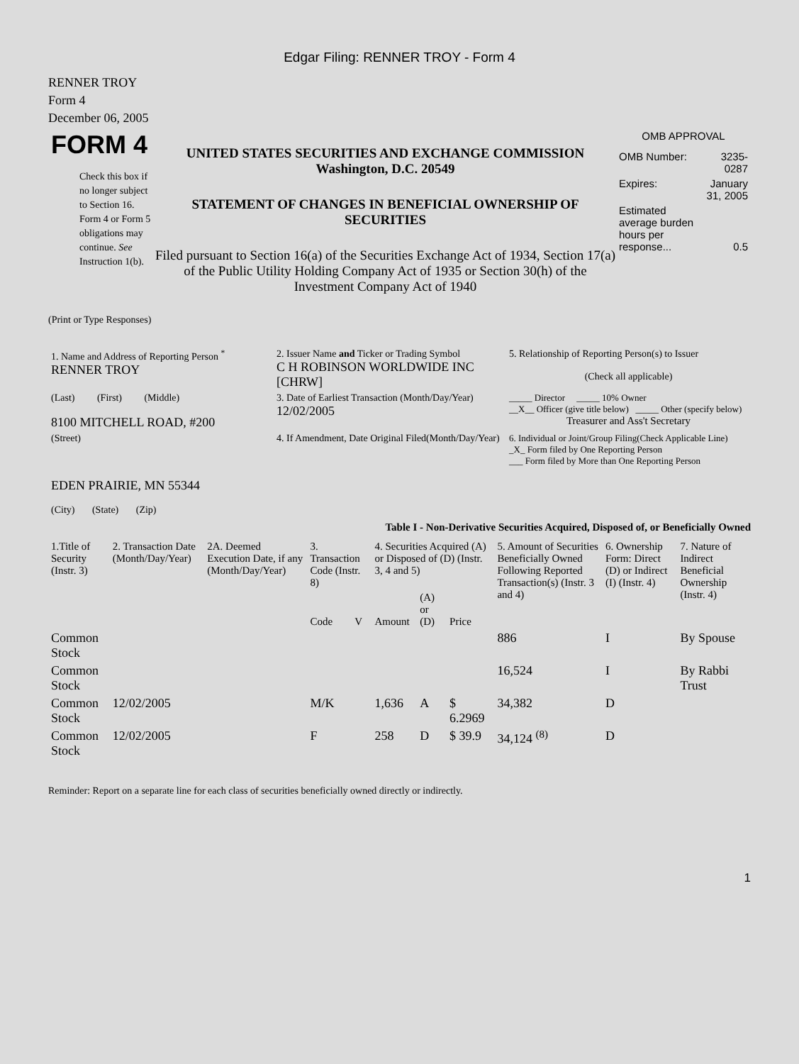Edgar Filing: RENNER TROY - Form 4
RENNER TROY
Form 4
December 06, 2005
FORM 4
Check this box if no longer subject to Section 16. Form 4 or Form 5 obligations may continue. See Instruction 1(b).
UNITED STATES SECURITIES AND EXCHANGE COMMISSION
Washington, D.C. 20549
STATEMENT OF CHANGES IN BENEFICIAL OWNERSHIP OF SECURITIES
Filed pursuant to Section 16(a) of the Securities Exchange Act of 1934, Section 17(a) of the Public Utility Holding Company Act of 1935 or Section 30(h) of the Investment Company Act of 1940
OMB APPROVAL
| OMB Number: | 3235-0287 |
| Expires: | January 31, 2005 |
| Estimated average burden hours per response... | 0.5 |
(Print or Type Responses)
| 1. Name and Address of Reporting Person <sup>*</sup> RENNER TROY | 2. Issuer Name and Ticker or Trading Symbol C H ROBINSON WORLDWIDE INC [CHRW] | 5. Relationship of Reporting Person(s) to Issuer (Check all applicable) |
| (Last) (First) (Middle) 8100 MITCHELL ROAD, #200 | 3. Date of Earliest Transaction (Month/Day/Year) 12/02/2005 | _____ Director _____ 10% Owner __X__ Officer (give title below) _____ Other (specify below) Treasurer and Ass't Secretary |
| (Street) EDEN PRAIRIE, MN 55344 (City) (State) (Zip) | 4. If Amendment, Date Original Filed(Month/Day/Year) | 6. Individual or Joint/Group Filing(Check Applicable Line) _X_ Form filed by One Reporting Person ___ Form filed by More than One Reporting Person |
Table I - Non-Derivative Securities Acquired, Disposed of, or Beneficially Owned
| 1.Title of Security (Instr. 3) | 2. Transaction Date (Month/Day/Year) | 2A. Deemed Execution Date, if any (Month/Day/Year) | 3. Transaction Code (Instr. 8) | | 4. Securities Acquired (A) or Disposed of (D) (Instr. 3, 4 and 5) | | | 5. Amount of Securities Beneficially Owned Following Reported Transaction(s) (Instr. 3 and 4) | 6. Ownership Form: Direct (D) or Indirect (I) (Instr. 4) | 7. Nature of Indirect Beneficial Ownership (Instr. 4) |
| --- | --- | --- | --- | --- | --- | --- | --- | --- | --- | --- |
| | | | Code | V | Amount | (A) or (D) | Price | | | |
| Common Stock | | | | | | | | 886 | I | By Spouse |
| Common Stock | | | | | | | | 16,524 | I | By Rabbi Trust |
| Common Stock | 12/02/2005 | | M/K | | 1,636 | A | $ 6.2969 | 34,382 | D | |
| Common Stock | 12/02/2005 | | F | | 258 | D | $ 39.9 | 34,124 <sup>(8)</sup> | D | |
Reminder: Report on a separate line for each class of securities beneficially owned directly or indirectly.
1